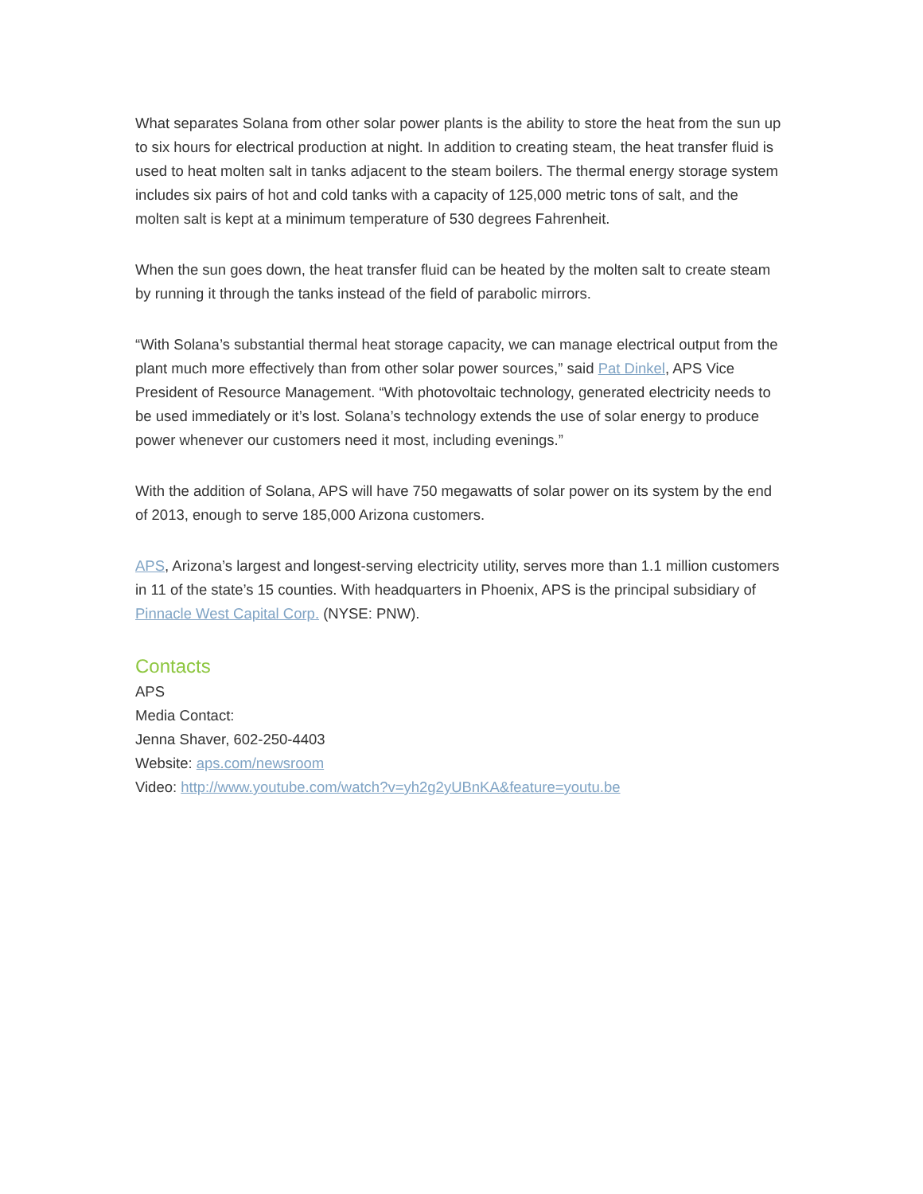What separates Solana from other solar power plants is the ability to store the heat from the sun up to six hours for electrical production at night. In addition to creating steam, the heat transfer fluid is used to heat molten salt in tanks adjacent to the steam boilers. The thermal energy storage system includes six pairs of hot and cold tanks with a capacity of 125,000 metric tons of salt, and the molten salt is kept at a minimum temperature of 530 degrees Fahrenheit.
When the sun goes down, the heat transfer fluid can be heated by the molten salt to create steam by running it through the tanks instead of the field of parabolic mirrors.
“With Solana’s substantial thermal heat storage capacity, we can manage electrical output from the plant much more effectively than from other solar power sources,” said Pat Dinkel, APS Vice President of Resource Management. “With photovoltaic technology, generated electricity needs to be used immediately or it’s lost. Solana’s technology extends the use of solar energy to produce power whenever our customers need it most, including evenings.”
With the addition of Solana, APS will have 750 megawatts of solar power on its system by the end of 2013, enough to serve 185,000 Arizona customers.
APS, Arizona’s largest and longest-serving electricity utility, serves more than 1.1 million customers in 11 of the state’s 15 counties. With headquarters in Phoenix, APS is the principal subsidiary of Pinnacle West Capital Corp. (NYSE: PNW).
Contacts
APS
Media Contact:
Jenna Shaver, 602-250-4403
Website: aps.com/newsroom
Video: http://www.youtube.com/watch?v=yh2g2yUBnKA&feature=youtu.be